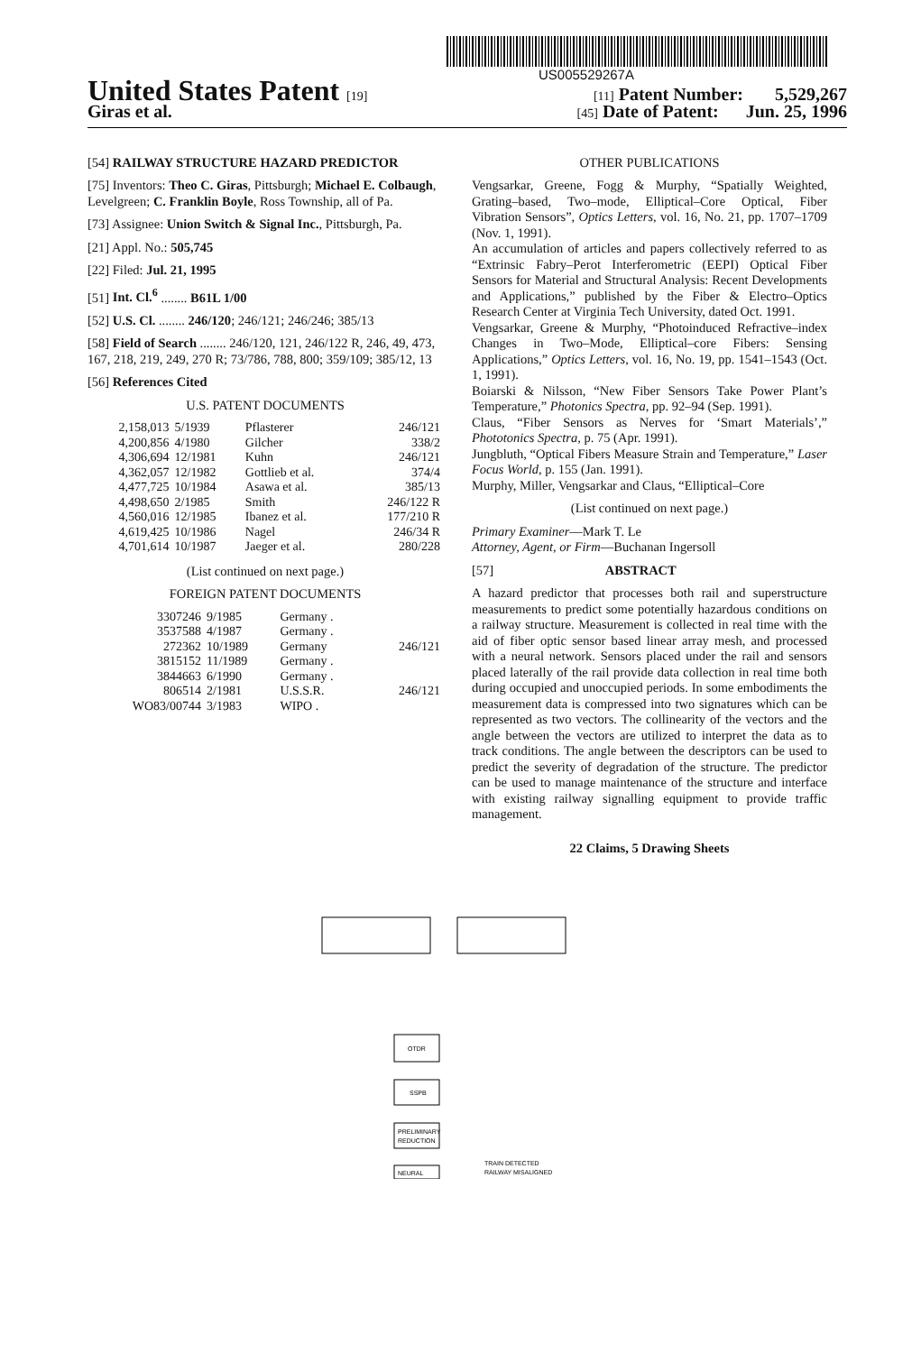US005529267A
United States Patent [19] [11] Patent Number: 5,529,267
Giras et al. [45] Date of Patent: Jun. 25, 1996
[54] RAILWAY STRUCTURE HAZARD PREDICTOR
[75] Inventors: Theo C. Giras, Pittsburgh; Michael E. Colbaugh, Levelgreen; C. Franklin Boyle, Ross Township, all of Pa.
[73] Assignee: Union Switch & Signal Inc., Pittsburgh, Pa.
[21] Appl. No.: 505,745
[22] Filed: Jul. 21, 1995
[51] Int. Cl.<sup>6</sup> ........ B61L 1/00
[52] U.S. Cl. ........ 246/120; 246/121; 246/246; 385/13
[58] Field of Search ........ 246/120, 121, 246/122 R, 246, 49, 473, 167, 218, 219, 249, 270 R; 73/786, 788, 800; 359/109; 385/12, 13
[56] References Cited
U.S. PATENT DOCUMENTS
| 2,158,013 | 5/1939 | Pflasterer | 246/121 |
| 4,200,856 | 4/1980 | Gilcher | 338/2 |
| 4,306,694 | 12/1981 | Kuhn | 246/121 |
| 4,362,057 | 12/1982 | Gottlieb et al. | 374/4 |
| 4,477,725 | 10/1984 | Asawa et al. | 385/13 |
| 4,498,650 | 2/1985 | Smith | 246/122 R |
| 4,560,016 | 12/1985 | Ibanez et al. | 177/210 R |
| 4,619,425 | 10/1986 | Nagel | 246/34 R |
| 4,701,614 | 10/1987 | Jaeger et al. | 280/228 |
(List continued on next page.)
FOREIGN PATENT DOCUMENTS
| 3307246 | 9/1985 | Germany . | |
| 3537588 | 4/1987 | Germany . | |
| 272362 | 10/1989 | Germany | 246/121 |
| 3815152 | 11/1989 | Germany . | |
| 3844663 | 6/1990 | Germany . | |
| 806514 | 2/1981 | U.S.S.R. | 246/121 |
| WO83/00744 | 3/1983 | WIPO . | |
OTHER PUBLICATIONS
Vengsarkar, Greene, Fogg & Murphy, “Spatially Weighted, Grating–based, Two–mode, Elliptical–Core Optical, Fiber Vibration Sensors”, Optics Letters, vol. 16, No. 21, pp. 1707–1709 (Nov. 1, 1991).
An accumulation of articles and papers collectively referred to as “Extrinsic Fabry–Perot Interferometric (EEPI) Optical Fiber Sensors for Material and Structural Analysis: Recent Developments and Applications,” published by the Fiber & Electro–Optics Research Center at Virginia Tech University, dated Oct. 1991.
Vengsarkar, Greene & Murphy, “Photoinduced Refractive–index Changes in Two–Mode, Elliptical–core Fibers: Sensing Applications,” Optics Letters, vol. 16, No. 19, pp. 1541–1543 (Oct. 1, 1991).
Boiarski & Nilsson, “New Fiber Sensors Take Power Plant’s Temperature,” Photonics Spectra, pp. 92–94 (Sep. 1991).
Claus, “Fiber Sensors as Nerves for ‘Smart Materials’,” Phototonics Spectra, p. 75 (Apr. 1991).
Jungbluth, “Optical Fibers Measure Strain and Temperature,” Laser Focus World, p. 155 (Jan. 1991).
Murphy, Miller, Vengsarkar and Claus, “Elliptical–Core
(List continued on next page.)
Primary Examiner—Mark T. Le
Attorney, Agent, or Firm—Buchanan Ingersoll
[57] ABSTRACT
A hazard predictor that processes both rail and superstructure measurements to predict some potentially hazardous conditions on a railway structure. Measurement is collected in real time with the aid of fiber optic sensor based linear array mesh, and processed with a neural network. Sensors placed under the rail and sensors placed laterally of the rail provide data collection in real time both during occupied and unoccupied periods. In some embodiments the measurement data is compressed into two signatures which can be represented as two vectors. The collinearity of the vectors and the angle between the vectors are utilized to interpret the data as to track conditions. The angle between the descriptors can be used to predict the severity of degradation of the structure. The predictor can be used to manage maintenance of the structure and interface with existing railway signalling equipment to provide traffic management.
22 Claims, 5 Drawing Sheets
OTDR
SSPB
PRELIMINARY
REDUCTION
NEURAL
TRAIN DETECTED
RAILWAY MISALIGNED